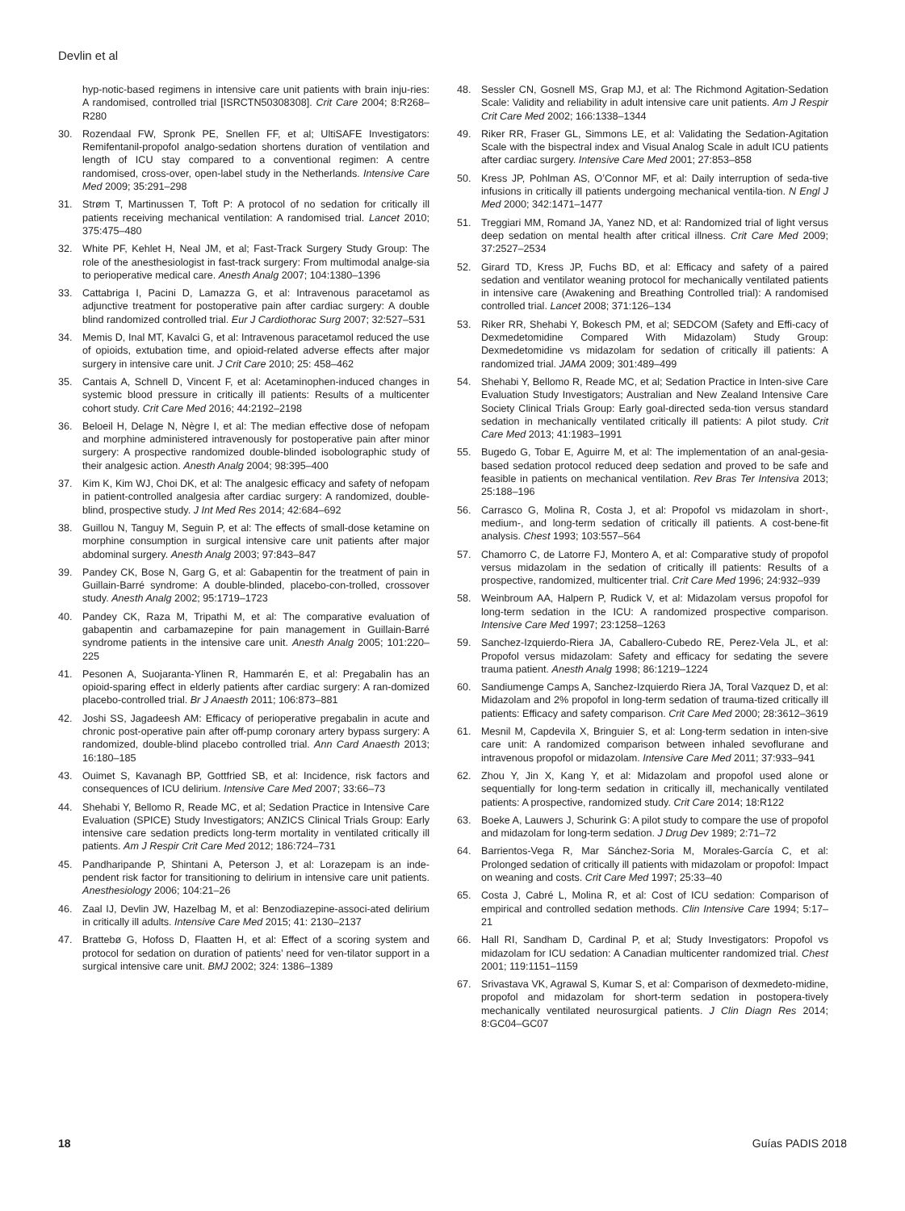Devlin et al
hyp-notic-based regimens in intensive care unit patients with brain inju-ries: A randomised, controlled trial [ISRCTN50308308]. Crit Care 2004; 8:R268–R280
30. Rozendaal FW, Spronk PE, Snellen FF, et al; UltiSAFE Investigators: Remifentanil-propofol analgo-sedation shortens duration of ventilation and length of ICU stay compared to a conventional regimen: A centre randomised, cross-over, open-label study in the Netherlands. Intensive Care Med 2009; 35:291–298
31. Strøm T, Martinussen T, Toft P: A protocol of no sedation for critically ill patients receiving mechanical ventilation: A randomised trial. Lancet 2010; 375:475–480
32. White PF, Kehlet H, Neal JM, et al; Fast-Track Surgery Study Group: The role of the anesthesiologist in fast-track surgery: From multimodal analge-sia to perioperative medical care. Anesth Analg 2007; 104:1380–1396
33. Cattabriga I, Pacini D, Lamazza G, et al: Intravenous paracetamol as adjunctive treatment for postoperative pain after cardiac surgery: A double blind randomized controlled trial. Eur J Cardiothorac Surg 2007; 32:527–531
34. Memis D, Inal MT, Kavalci G, et al: Intravenous paracetamol reduced the use of opioids, extubation time, and opioid-related adverse effects after major surgery in intensive care unit. J Crit Care 2010; 25: 458–462
35. Cantais A, Schnell D, Vincent F, et al: Acetaminophen-induced changes in systemic blood pressure in critically ill patients: Results of a multicenter cohort study. Crit Care Med 2016; 44:2192–2198
36. Beloeil H, Delage N, Nègre I, et al: The median effective dose of nefopam and morphine administered intravenously for postoperative pain after minor surgery: A prospective randomized double-blinded isobolographic study of their analgesic action. Anesth Analg 2004; 98:395–400
37. Kim K, Kim WJ, Choi DK, et al: The analgesic efficacy and safety of nefopam in patient-controlled analgesia after cardiac surgery: A randomized, double-blind, prospective study. J Int Med Res 2014; 42:684–692
38. Guillou N, Tanguy M, Seguin P, et al: The effects of small-dose ketamine on morphine consumption in surgical intensive care unit patients after major abdominal surgery. Anesth Analg 2003; 97:843–847
39. Pandey CK, Bose N, Garg G, et al: Gabapentin for the treatment of pain in Guillain-Barré syndrome: A double-blinded, placebo-con-trolled, crossover study. Anesth Analg 2002; 95:1719–1723
40. Pandey CK, Raza M, Tripathi M, et al: The comparative evaluation of gabapentin and carbamazepine for pain management in Guillain-Barré syndrome patients in the intensive care unit. Anesth Analg 2005; 101:220–225
41. Pesonen A, Suojaranta-Ylinen R, Hammarén E, et al: Pregabalin has an opioid-sparing effect in elderly patients after cardiac surgery: A ran-domized placebo-controlled trial. Br J Anaesth 2011; 106:873–881
42. Joshi SS, Jagadeesh AM: Efficacy of perioperative pregabalin in acute and chronic post-operative pain after off-pump coronary artery bypass surgery: A randomized, double-blind placebo controlled trial. Ann Card Anaesth 2013; 16:180–185
43. Ouimet S, Kavanagh BP, Gottfried SB, et al: Incidence, risk factors and consequences of ICU delirium. Intensive Care Med 2007; 33:66–73
44. Shehabi Y, Bellomo R, Reade MC, et al; Sedation Practice in Intensive Care Evaluation (SPICE) Study Investigators; ANZICS Clinical Trials Group: Early intensive care sedation predicts long-term mortality in ventilated critically ill patients. Am J Respir Crit Care Med 2012; 186:724–731
45. Pandharipande P, Shintani A, Peterson J, et al: Lorazepam is an inde-pendent risk factor for transitioning to delirium in intensive care unit patients. Anesthesiology 2006; 104:21–26
46. Zaal IJ, Devlin JW, Hazelbag M, et al: Benzodiazepine-associ-ated delirium in critically ill adults. Intensive Care Med 2015; 41: 2130–2137
47. Brattebø G, Hofoss D, Flaatten H, et al: Effect of a scoring system and protocol for sedation on duration of patients’ need for ven-tilator support in a surgical intensive care unit. BMJ 2002; 324: 1386–1389
48. Sessler CN, Gosnell MS, Grap MJ, et al: The Richmond Agitation-Sedation Scale: Validity and reliability in adult intensive care unit patients. Am J Respir Crit Care Med 2002; 166:1338–1344
49. Riker RR, Fraser GL, Simmons LE, et al: Validating the Sedation-Agitation Scale with the bispectral index and Visual Analog Scale in adult ICU patients after cardiac surgery. Intensive Care Med 2001; 27:853–858
50. Kress JP, Pohlman AS, O’Connor MF, et al: Daily interruption of seda-tive infusions in critically ill patients undergoing mechanical ventila-tion. N Engl J Med 2000; 342:1471–1477
51. Treggiari MM, Romand JA, Yanez ND, et al: Randomized trial of light versus deep sedation on mental health after critical illness. Crit Care Med 2009; 37:2527–2534
52. Girard TD, Kress JP, Fuchs BD, et al: Efficacy and safety of a paired sedation and ventilator weaning protocol for mechanically ventilated patients in intensive care (Awakening and Breathing Controlled trial): A randomised controlled trial. Lancet 2008; 371:126–134
53. Riker RR, Shehabi Y, Bokesch PM, et al; SEDCOM (Safety and Effi-cacy of Dexmedetomidine Compared With Midazolam) Study Group: Dexmedetomidine vs midazolam for sedation of critically ill patients: A randomized trial. JAMA 2009; 301:489–499
54. Shehabi Y, Bellomo R, Reade MC, et al; Sedation Practice in Inten-sive Care Evaluation Study Investigators; Australian and New Zealand Intensive Care Society Clinical Trials Group: Early goal-directed seda-tion versus standard sedation in mechanically ventilated critically ill patients: A pilot study. Crit Care Med 2013; 41:1983–1991
55. Bugedo G, Tobar E, Aguirre M, et al: The implementation of an anal-gesia-based sedation protocol reduced deep sedation and proved to be safe and feasible in patients on mechanical ventilation. Rev Bras Ter Intensiva 2013; 25:188–196
56. Carrasco G, Molina R, Costa J, et al: Propofol vs midazolam in short-, medium-, and long-term sedation of critically ill patients. A cost-bene-fit analysis. Chest 1993; 103:557–564
57. Chamorro C, de Latorre FJ, Montero A, et al: Comparative study of propofol versus midazolam in the sedation of critically ill patients: Results of a prospective, randomized, multicenter trial. Crit Care Med 1996; 24:932–939
58. Weinbroum AA, Halpern P, Rudick V, et al: Midazolam versus propofol for long-term sedation in the ICU: A randomized prospective comparison. Intensive Care Med 1997; 23:1258–1263
59. Sanchez-Izquierdo-Riera JA, Caballero-Cubedo RE, Perez-Vela JL, et al: Propofol versus midazolam: Safety and efficacy for sedating the severe trauma patient. Anesth Analg 1998; 86:1219–1224
60. Sandiumenge Camps A, Sanchez-Izquierdo Riera JA, Toral Vazquez D, et al: Midazolam and 2% propofol in long-term sedation of trauma-tized critically ill patients: Efficacy and safety comparison. Crit Care Med 2000; 28:3612–3619
61. Mesnil M, Capdevila X, Bringuier S, et al: Long-term sedation in inten-sive care unit: A randomized comparison between inhaled sevoflurane and intravenous propofol or midazolam. Intensive Care Med 2011; 37:933–941
62. Zhou Y, Jin X, Kang Y, et al: Midazolam and propofol used alone or sequentially for long-term sedation in critically ill, mechanically ventilated patients: A prospective, randomized study. Crit Care 2014; 18:R122
63. Boeke A, Lauwers J, Schurink G: A pilot study to compare the use of propofol and midazolam for long-term sedation. J Drug Dev 1989; 2:71–72
64. Barrientos-Vega R, Mar Sánchez-Soria M, Morales-García C, et al: Prolonged sedation of critically ill patients with midazolam or propofol: Impact on weaning and costs. Crit Care Med 1997; 25:33–40
65. Costa J, Cabré L, Molina R, et al: Cost of ICU sedation: Comparison of empirical and controlled sedation methods. Clin Intensive Care 1994; 5:17–21
66. Hall RI, Sandham D, Cardinal P, et al; Study Investigators: Propofol vs midazolam for ICU sedation: A Canadian multicenter randomized trial. Chest 2001; 119:1151–1159
67. Srivastava VK, Agrawal S, Kumar S, et al: Comparison of dexmedeto-midine, propofol and midazolam for short-term sedation in postopera-tively mechanically ventilated neurosurgical patients. J Clin Diagn Res 2014; 8:GC04–GC07
18 Guías PADIS 2018